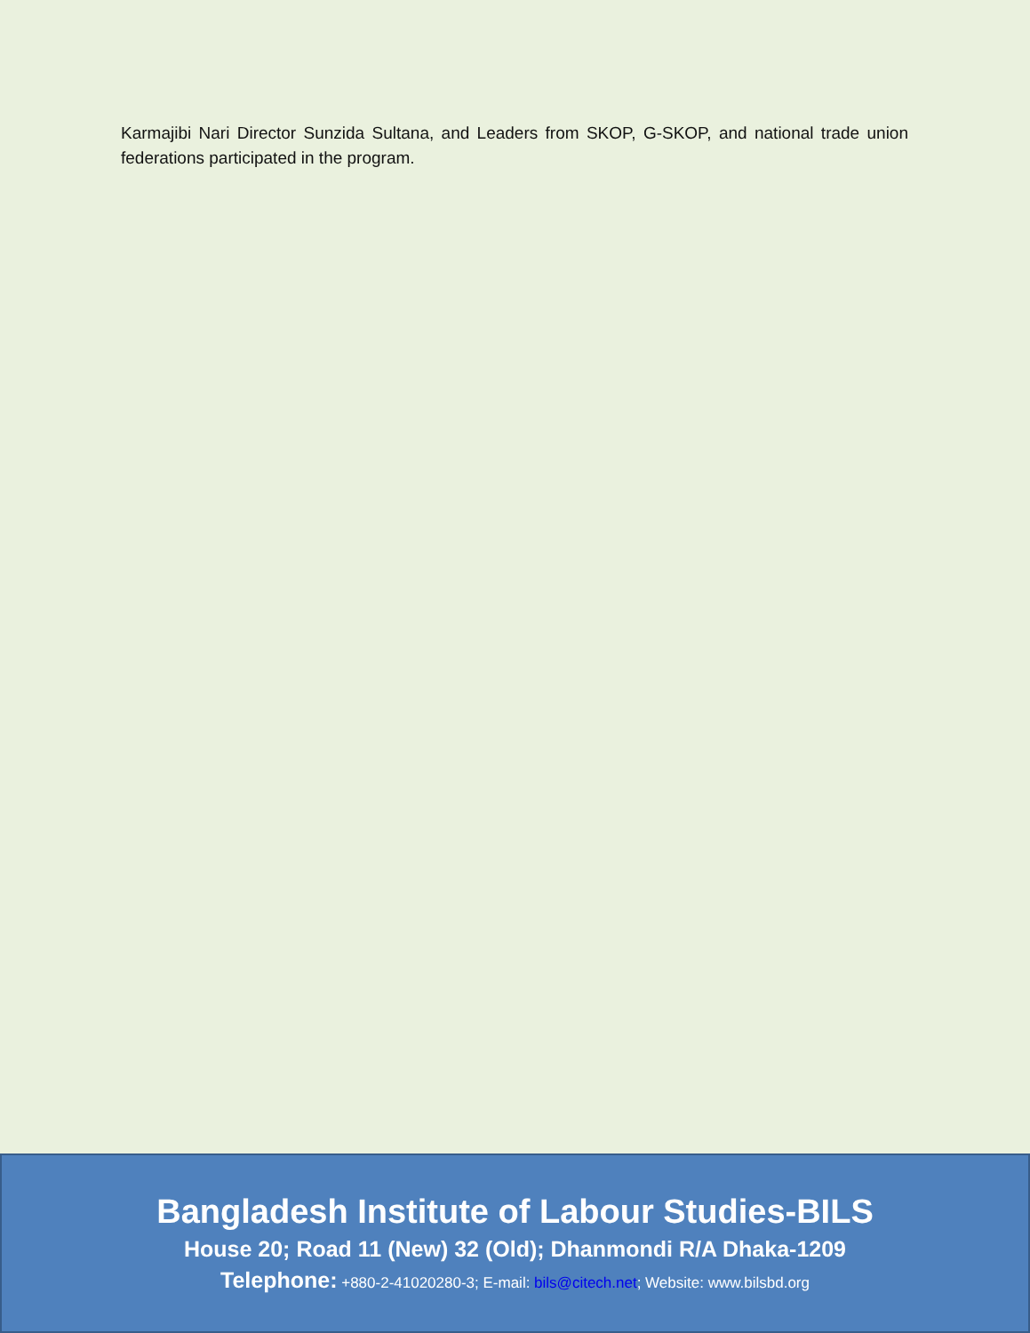Karmajibi Nari Director Sunzida Sultana, and Leaders from SKOP, G-SKOP, and national trade union federations participated in the program.
Bangladesh Institute of Labour Studies-BILS
House 20; Road 11 (New) 32 (Old); Dhanmondi R/A Dhaka-1209
Telephone: +880-2-41020280-3; E-mail: bils@citech.net; Website: www.bilsbd.org